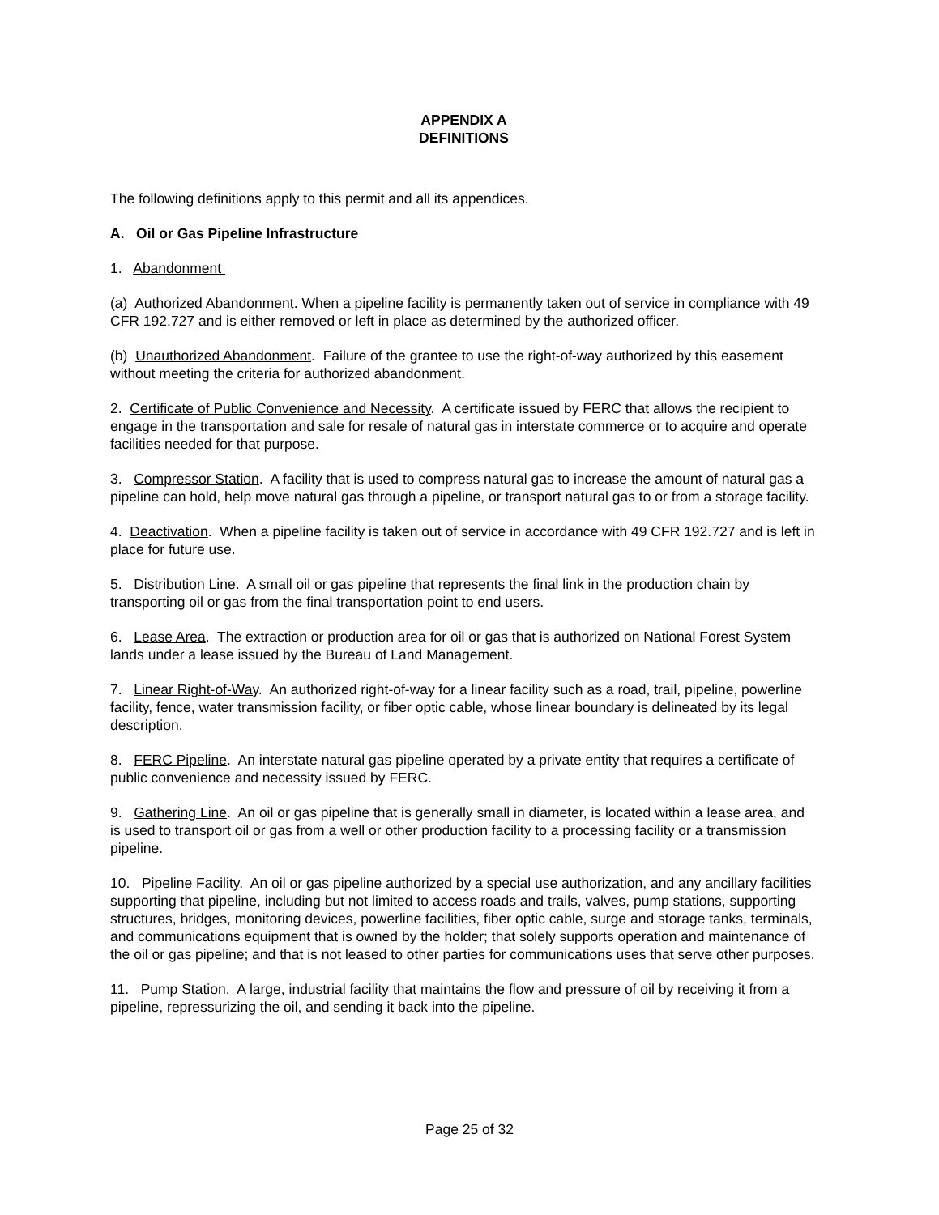APPENDIX A
DEFINITIONS
The following definitions apply to this permit and all its appendices.
A. Oil or Gas Pipeline Infrastructure
1. Abandonment
(a) Authorized Abandonment. When a pipeline facility is permanently taken out of service in compliance with 49 CFR 192.727 and is either removed or left in place as determined by the authorized officer.
(b) Unauthorized Abandonment. Failure of the grantee to use the right-of-way authorized by this easement without meeting the criteria for authorized abandonment.
2. Certificate of Public Convenience and Necessity. A certificate issued by FERC that allows the recipient to engage in the transportation and sale for resale of natural gas in interstate commerce or to acquire and operate facilities needed for that purpose.
3. Compressor Station. A facility that is used to compress natural gas to increase the amount of natural gas a pipeline can hold, help move natural gas through a pipeline, or transport natural gas to or from a storage facility.
4. Deactivation. When a pipeline facility is taken out of service in accordance with 49 CFR 192.727 and is left in place for future use.
5. Distribution Line. A small oil or gas pipeline that represents the final link in the production chain by transporting oil or gas from the final transportation point to end users.
6. Lease Area. The extraction or production area for oil or gas that is authorized on National Forest System lands under a lease issued by the Bureau of Land Management.
7. Linear Right-of-Way. An authorized right-of-way for a linear facility such as a road, trail, pipeline, powerline facility, fence, water transmission facility, or fiber optic cable, whose linear boundary is delineated by its legal description.
8. FERC Pipeline. An interstate natural gas pipeline operated by a private entity that requires a certificate of public convenience and necessity issued by FERC.
9. Gathering Line. An oil or gas pipeline that is generally small in diameter, is located within a lease area, and is used to transport oil or gas from a well or other production facility to a processing facility or a transmission pipeline.
10. Pipeline Facility. An oil or gas pipeline authorized by a special use authorization, and any ancillary facilities supporting that pipeline, including but not limited to access roads and trails, valves, pump stations, supporting structures, bridges, monitoring devices, powerline facilities, fiber optic cable, surge and storage tanks, terminals, and communications equipment that is owned by the holder; that solely supports operation and maintenance of the oil or gas pipeline; and that is not leased to other parties for communications uses that serve other purposes.
11. Pump Station. A large, industrial facility that maintains the flow and pressure of oil by receiving it from a pipeline, repressurizing the oil, and sending it back into the pipeline.
Page 25 of 32